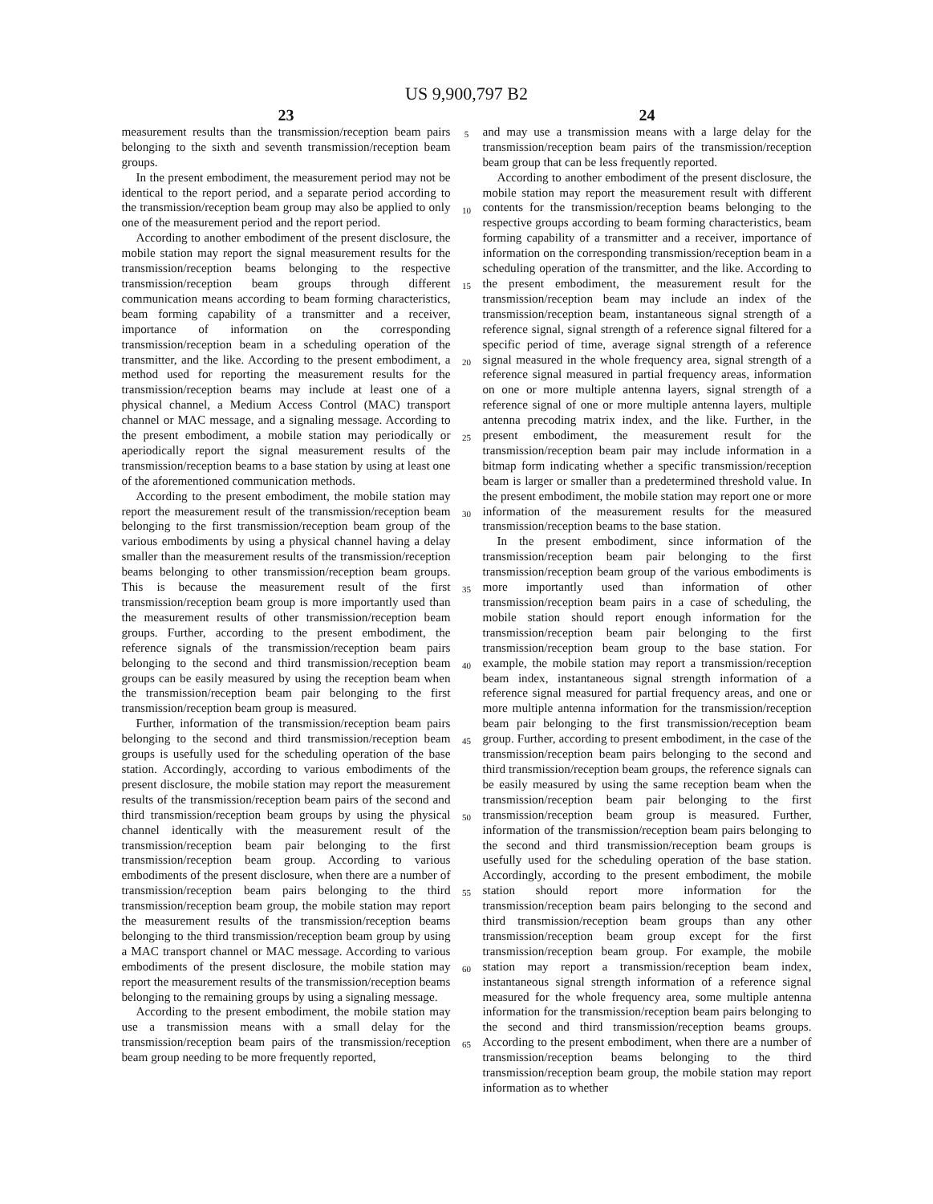US 9,900,797 B2
23
measurement results than the transmission/reception beam pairs belonging to the sixth and seventh transmission/reception beam groups.
In the present embodiment, the measurement period may not be identical to the report period, and a separate period according to the transmission/reception beam group may also be applied to only one of the measurement period and the report period.
According to another embodiment of the present disclosure, the mobile station may report the signal measurement results for the transmission/reception beams belonging to the respective transmission/reception beam groups through different communication means according to beam forming characteristics, beam forming capability of a transmitter and a receiver, importance of information on the corresponding transmission/reception beam in a scheduling operation of the transmitter, and the like. According to the present embodiment, a method used for reporting the measurement results for the transmission/reception beams may include at least one of a physical channel, a Medium Access Control (MAC) transport channel or MAC message, and a signaling message. According to the present embodiment, a mobile station may periodically or aperiodically report the signal measurement results of the transmission/reception beams to a base station by using at least one of the aforementioned communication methods.
According to the present embodiment, the mobile station may report the measurement result of the transmission/reception beam belonging to the first transmission/reception beam group of the various embodiments by using a physical channel having a delay smaller than the measurement results of the transmission/reception beams belonging to other transmission/reception beam groups. This is because the measurement result of the first transmission/reception beam group is more importantly used than the measurement results of other transmission/reception beam groups. Further, according to the present embodiment, the reference signals of the transmission/reception beam pairs belonging to the second and third transmission/reception beam groups can be easily measured by using the reception beam when the transmission/reception beam pair belonging to the first transmission/reception beam group is measured.
Further, information of the transmission/reception beam pairs belonging to the second and third transmission/reception beam groups is usefully used for the scheduling operation of the base station. Accordingly, according to various embodiments of the present disclosure, the mobile station may report the measurement results of the transmission/reception beam pairs of the second and third transmission/reception beam groups by using the physical channel identically with the measurement result of the transmission/reception beam pair belonging to the first transmission/reception beam group. According to various embodiments of the present disclosure, when there are a number of transmission/reception beam pairs belonging to the third transmission/reception beam group, the mobile station may report the measurement results of the transmission/reception beams belonging to the third transmission/reception beam group by using a MAC transport channel or MAC message. According to various embodiments of the present disclosure, the mobile station may report the measurement results of the transmission/reception beams belonging to the remaining groups by using a signaling message.
According to the present embodiment, the mobile station may use a transmission means with a small delay for the transmission/reception beam pairs of the transmission/reception beam group needing to be more frequently reported,
5
10
15
20
25
30
35
40
45
50
55
60
65
24
and may use a transmission means with a large delay for the transmission/reception beam pairs of the transmission/reception beam group that can be less frequently reported.
According to another embodiment of the present disclosure, the mobile station may report the measurement result with different contents for the transmission/reception beams belonging to the respective groups according to beam forming characteristics, beam forming capability of a transmitter and a receiver, importance of information on the corresponding transmission/reception beam in a scheduling operation of the transmitter, and the like. According to the present embodiment, the measurement result for the transmission/reception beam may include an index of the transmission/reception beam, instantaneous signal strength of a reference signal, signal strength of a reference signal filtered for a specific period of time, average signal strength of a reference signal measured in the whole frequency area, signal strength of a reference signal measured in partial frequency areas, information on one or more multiple antenna layers, signal strength of a reference signal of one or more multiple antenna layers, multiple antenna precoding matrix index, and the like. Further, in the present embodiment, the measurement result for the transmission/reception beam pair may include information in a bitmap form indicating whether a specific transmission/reception beam is larger or smaller than a predetermined threshold value. In the present embodiment, the mobile station may report one or more information of the measurement results for the measured transmission/reception beams to the base station.
In the present embodiment, since information of the transmission/reception beam pair belonging to the first transmission/reception beam group of the various embodiments is more importantly used than information of other transmission/reception beam pairs in a case of scheduling, the mobile station should report enough information for the transmission/reception beam pair belonging to the first transmission/reception beam group to the base station. For example, the mobile station may report a transmission/reception beam index, instantaneous signal strength information of a reference signal measured for partial frequency areas, and one or more multiple antenna information for the transmission/reception beam pair belonging to the first transmission/reception beam group. Further, according to present embodiment, in the case of the transmission/reception beam pairs belonging to the second and third transmission/reception beam groups, the reference signals can be easily measured by using the same reception beam when the transmission/reception beam pair belonging to the first transmission/reception beam group is measured. Further, information of the transmission/reception beam pairs belonging to the second and third transmission/reception beam groups is usefully used for the scheduling operation of the base station. Accordingly, according to the present embodiment, the mobile station should report more information for the transmission/reception beam pairs belonging to the second and third transmission/reception beam groups than any other transmission/reception beam group except for the first transmission/reception beam group. For example, the mobile station may report a transmission/reception beam index, instantaneous signal strength information of a reference signal measured for the whole frequency area, some multiple antenna information for the transmission/reception beam pairs belonging to the second and third transmission/reception beams groups. According to the present embodiment, when there are a number of transmission/reception beams belonging to the third transmission/reception beam group, the mobile station may report information as to whether